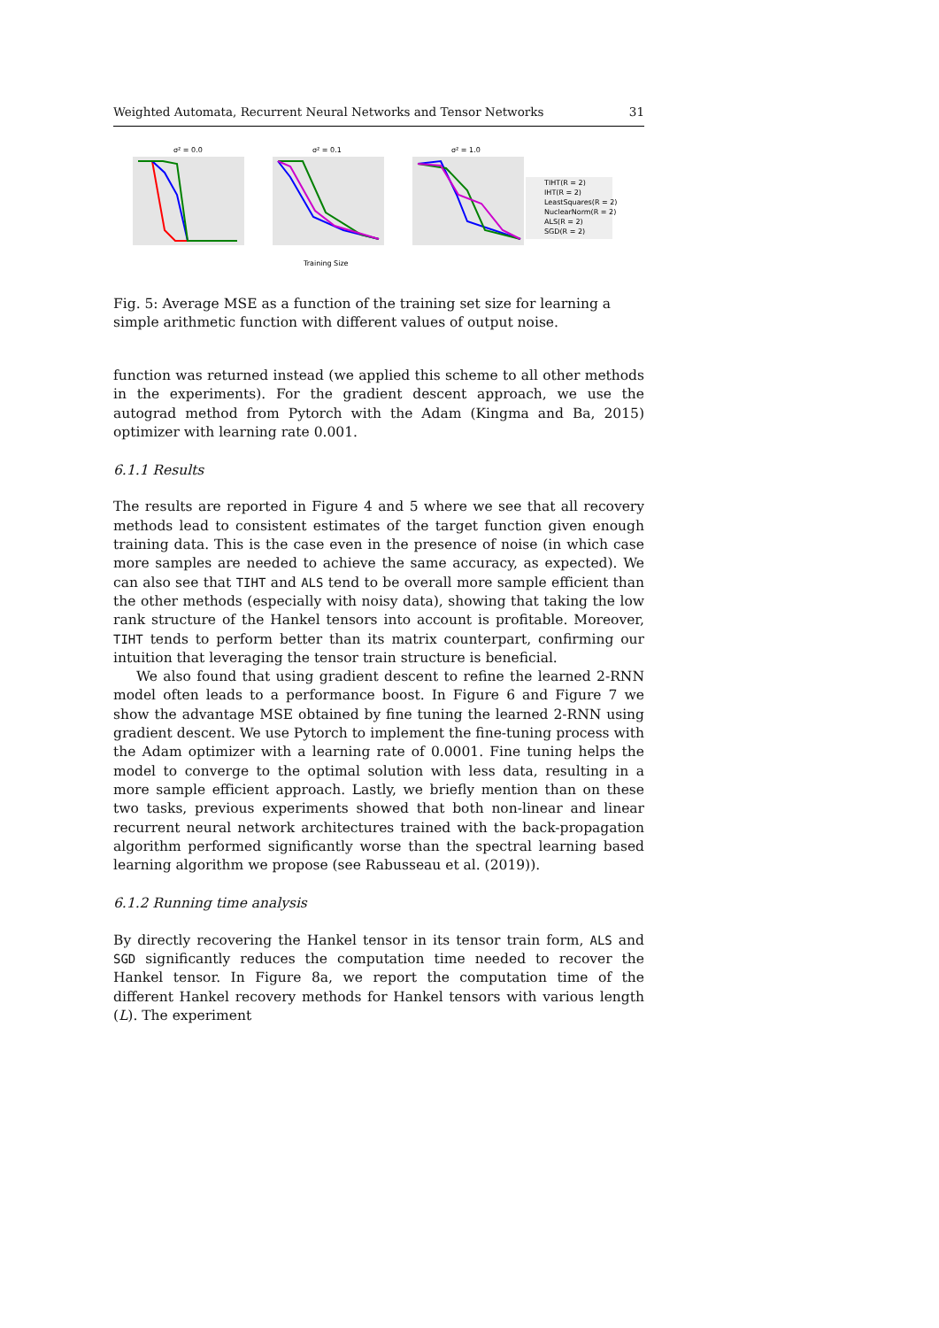Weighted Automata, Recurrent Neural Networks and Tensor Networks 31
σ² = 0.0
σ² = 0.1
σ² = 1.0
Training Size
TIHT(R = 2)
IHT(R = 2)
LeastSquares(R = 2)
NuclearNorm(R = 2)
ALS(R = 2)
SGD(R = 2)
Fig. 5: Average MSE as a function of the training set size for learning a simple arithmetic function with different values of output noise.
function was returned instead (we applied this scheme to all other methods in the experiments). For the gradient descent approach, we use the autograd method from Pytorch with the Adam (Kingma and Ba, 2015) optimizer with learning rate 0.001.
6.1.1 Results
The results are reported in Figure 4 and 5 where we see that all recovery methods lead to consistent estimates of the target function given enough training data. This is the case even in the presence of noise (in which case more samples are needed to achieve the same accuracy, as expected). We can also see that TIHT and ALS tend to be overall more sample efficient than the other methods (especially with noisy data), showing that taking the low rank structure of the Hankel tensors into account is profitable. Moreover, TIHT tends to perform better than its matrix counterpart, confirming our intuition that leveraging the tensor train structure is beneficial.
We also found that using gradient descent to refine the learned 2-RNN model often leads to a performance boost. In Figure 6 and Figure 7 we show the advantage MSE obtained by fine tuning the learned 2-RNN using gradient descent. We use Pytorch to implement the fine-tuning process with the Adam optimizer with a learning rate of 0.0001. Fine tuning helps the model to converge to the optimal solution with less data, resulting in a more sample efficient approach. Lastly, we briefly mention than on these two tasks, previous experiments showed that both non-linear and linear recurrent neural network architectures trained with the back-propagation algorithm performed significantly worse than the spectral learning based learning algorithm we propose (see Rabusseau et al. (2019)).
6.1.2 Running time analysis
By directly recovering the Hankel tensor in its tensor train form, ALS and SGD significantly reduces the computation time needed to recover the Hankel tensor. In Figure 8a, we report the computation time of the different Hankel recovery methods for Hankel tensors with various length (L). The experiment